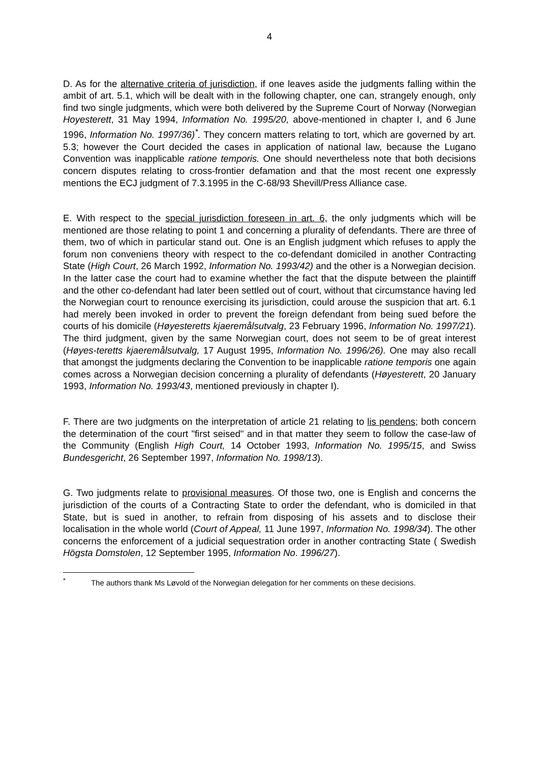4
D. As for the alternative criteria of jurisdiction, if one leaves aside the judgments falling within the ambit of art. 5.1, which will be dealt with in the following chapter, one can, strangely enough, only find two single judgments, which were both delivered by the Supreme Court of Norway (Norwegian Hoyesterett, 31 May 1994, Information No. 1995/20, above-mentioned in chapter I, and 6 June 1996, Information No. 1997/36)<sup>*</sup>. They concern matters relating to tort, which are governed by art. 5.3; however the Court decided the cases in application of national law, because the Lugano Convention was inapplicable ratione temporis. One should nevertheless note that both decisions concern disputes relating to cross-frontier defamation and that the most recent one expressly mentions the ECJ judgment of 7.3.1995 in the C-68/93 Shevill/Press Alliance case.
E. With respect to the special jurisdiction foreseen in art. 6, the only judgments which will be mentioned are those relating to point 1 and concerning a plurality of defendants. There are three of them, two of which in particular stand out. One is an English judgment which refuses to apply the forum non conveniens theory with respect to the co-defendant domiciled in another Contracting State (High Court, 26 March 1992, Information No. 1993/42) and the other is a Norwegian decision. In the latter case the court had to examine whether the fact that the dispute between the plaintiff and the other co-defendant had later been settled out of court, without that circumstance having led the Norwegian court to renounce exercising its jurisdiction, could arouse the suspicion that art. 6.1 had merely been invoked in order to prevent the foreign defendant from being sued before the courts of his domicile (Høyesteretts kjaeremålsutvalg, 23 February 1996, Information No. 1997/21). The third judgment, given by the same Norwegian court, does not seem to be of great interest (Høyes-teretts kjaeremålsutvalg, 17 August 1995, Information No. 1996/26). One may also recall that amongst the judgments declaring the Convention to be inapplicable ratione temporis one again comes across a Norwegian decision concerning a plurality of defendants (Høyesterett, 20 January 1993, Information No. 1993/43, mentioned previously in chapter I).
F. There are two judgments on the interpretation of article 21 relating to lis pendens; both concern the determination of the court "first seised" and in that matter they seem to follow the case-law of the Community (English High Court, 14 October 1993, Information No. 1995/15, and Swiss Bundesgericht, 26 September 1997, Information No. 1998/13).
G. Two judgments relate to provisional measures. Of those two, one is English and concerns the jurisdiction of the courts of a Contracting State to order the defendant, who is domiciled in that State, but is sued in another, to refrain from disposing of his assets and to disclose their localisation in the whole world (Court of Appeal, 11 June 1997, Information No. 1998/34). The other concerns the enforcement of a judicial sequestration order in another contracting State ( Swedish Högsta Domstolen, 12 September 1995, Information No. 1996/27).
<sup>*</sup> The authors thank Ms Løvold of the Norwegian delegation for her comments on these decisions.